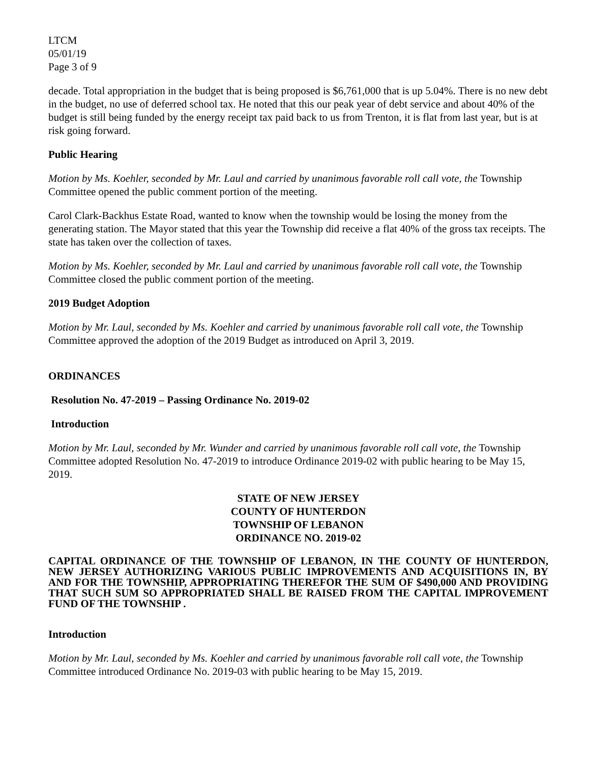LTCM
05/01/19
Page 3 of 9
decade. Total appropriation in the budget that is being proposed is $6,761,000 that is up 5.04%. There is no new debt in the budget, no use of deferred school tax. He noted that this our peak year of debt service and about 40% of the budget is still being funded by the energy receipt tax paid back to us from Trenton, it is flat from last year, but is at risk going forward.
Public Hearing
Motion by Ms. Koehler, seconded by Mr. Laul and carried by unanimous favorable roll call vote, the Township Committee opened the public comment portion of the meeting.
Carol Clark-Backhus Estate Road, wanted to know when the township would be losing the money from the generating station. The Mayor stated that this year the Township did receive a flat 40% of the gross tax receipts. The state has taken over the collection of taxes.
Motion by Ms. Koehler, seconded by Mr. Laul and carried by unanimous favorable roll call vote, the Township Committee closed the public comment portion of the meeting.
2019 Budget Adoption
Motion by Mr. Laul, seconded by Ms. Koehler and carried by unanimous favorable roll call vote, the Township Committee approved the adoption of the 2019 Budget as introduced on April 3, 2019.
ORDINANCES
Resolution No. 47-2019 – Passing Ordinance No. 2019-02
Introduction
Motion by Mr. Laul, seconded by Mr. Wunder and carried by unanimous favorable roll call vote, the Township Committee adopted Resolution No. 47-2019 to introduce Ordinance 2019-02 with public hearing to be May 15, 2019.
STATE OF NEW JERSEY
COUNTY OF HUNTERDON
TOWNSHIP OF LEBANON
ORDINANCE NO. 2019-02
CAPITAL ORDINANCE OF THE TOWNSHIP OF LEBANON, IN THE COUNTY OF HUNTERDON, NEW JERSEY AUTHORIZING VARIOUS PUBLIC IMPROVEMENTS AND ACQUISITIONS IN, BY AND FOR THE TOWNSHIP, APPROPRIATING THEREFOR THE SUM OF $490,000 AND PROVIDING THAT SUCH SUM SO APPROPRIATED SHALL BE RAISED FROM THE CAPITAL IMPROVEMENT FUND OF THE TOWNSHIP .
Introduction
Motion by Mr. Laul, seconded by Ms. Koehler and carried by unanimous favorable roll call vote, the Township Committee introduced Ordinance No. 2019-03 with public hearing to be May 15, 2019.